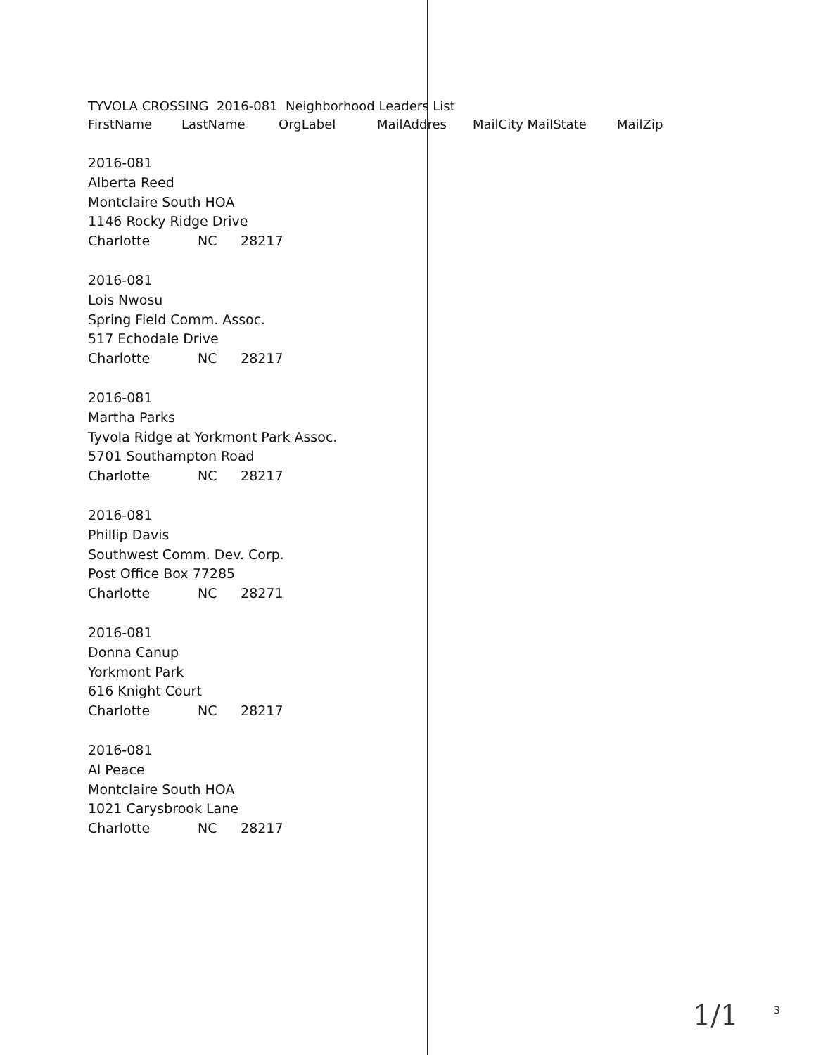TYVOLA CROSSING 2016-081 Neighborhood Leaders List
FirstName LastName OrgLabel MailAddres MailCity MailState MailZip
2016-081
Alberta Reed
Montclaire South HOA
1146 Rocky Ridge Drive
Charlotte NC 28217
2016-081
Lois Nwosu
Spring Field Comm. Assoc.
517 Echodale Drive
Charlotte NC 28217
2016-081
Martha Parks
Tyvola Ridge at Yorkmont Park Assoc.
5701 Southampton Road
Charlotte NC 28217
2016-081
Phillip Davis
Southwest Comm. Dev. Corp.
Post Office Box 77285
Charlotte NC 28271
2016-081
Donna Canup
Yorkmont Park
616 Knight Court
Charlotte NC 28217
2016-081
Al Peace
Montclaire South HOA
1021 Carysbrook Lane
Charlotte NC 28217
1/1 3